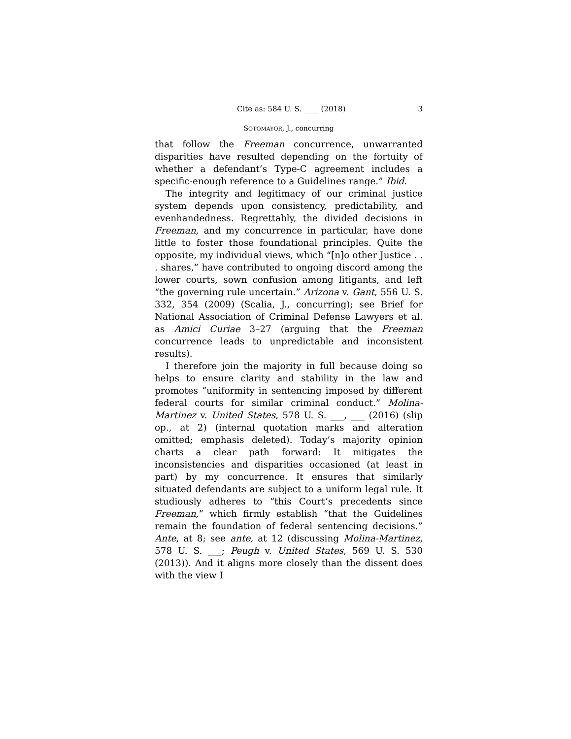Cite as: 584 U. S. ____ (2018) 3
SOTOMAYOR, J., concurring
that follow the Freeman concurrence, unwarranted disparities have resulted depending on the fortuity of whether a defendant’s Type-C agreement includes a specific-enough reference to a Guidelines range.” Ibid.
The integrity and legitimacy of our criminal justice system depends upon consistency, predictability, and evenhandedness. Regrettably, the divided decisions in Freeman, and my concurrence in particular, have done little to foster those foundational principles. Quite the opposite, my individual views, which “[n]o other Justice . . . shares,” have contributed to ongoing discord among the lower courts, sown confusion among litigants, and left “the governing rule uncertain.” Arizona v. Gant, 556 U. S. 332, 354 (2009) (Scalia, J., concurring); see Brief for National Association of Criminal Defense Lawyers et al. as Amici Curiae 3–27 (arguing that the Freeman concurrence leads to unpredictable and inconsistent results).
I therefore join the majority in full because doing so helps to ensure clarity and stability in the law and promotes “uniformity in sentencing imposed by different federal courts for similar criminal conduct.” Molina-Martinez v. United States, 578 U. S. ___, ___ (2016) (slip op., at 2) (internal quotation marks and alteration omitted; emphasis deleted). Today’s majority opinion charts a clear path forward: It mitigates the inconsistencies and disparities occasioned (at least in part) by my concurrence. It ensures that similarly situated defendants are subject to a uniform legal rule. It studiously adheres to “this Court’s precedents since Freeman,” which firmly establish “that the Guidelines remain the foundation of federal sentencing decisions.” Ante, at 8; see ante, at 12 (discussing Molina-Martinez, 578 U. S. ___; Peugh v. United States, 569 U. S. 530 (2013)). And it aligns more closely than the dissent does with the view I